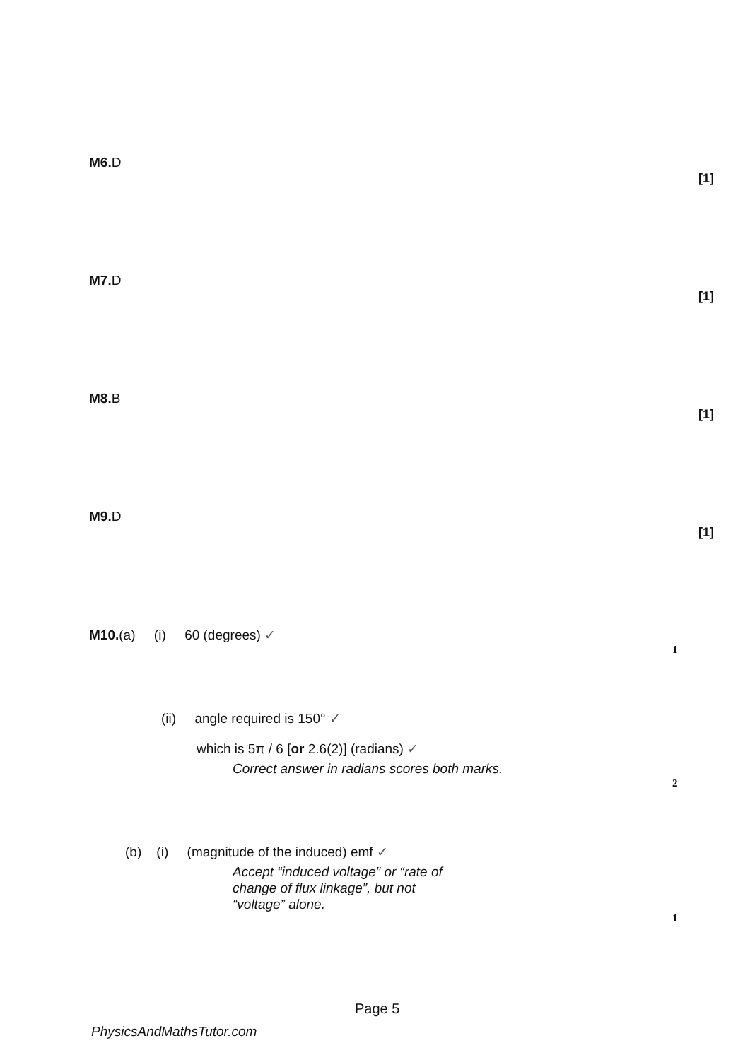M6. D
[1]
M7. D
[1]
M8. B
[1]
M9. D
[1]
M10.(a) (i) 60 (degrees) ✓
1
(ii) angle required is 150° ✓
which is 5π / 6 [or 2.6(2)] (radians) ✓
Correct answer in radians scores both marks.
2
(b) (i) (magnitude of the induced) emf ✓
Accept “induced voltage” or “rate of
change of flux linkage”, but not
“voltage” alone.
1
Page 5
PhysicsAndMathsTutor.com